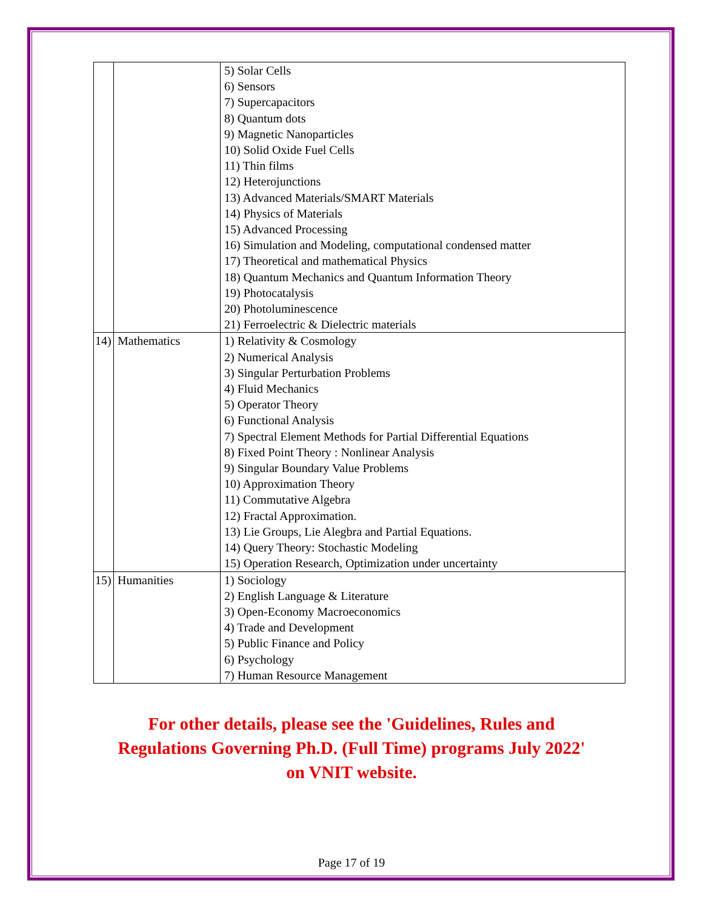| | | 5) Solar Cells 6) Sensors 7) Supercapacitors 8) Quantum dots 9) Magnetic Nanoparticles 10) Solid Oxide Fuel Cells 11) Thin films 12) Heterojunctions 13) Advanced Materials/SMART Materials 14) Physics of Materials 15) Advanced Processing 16) Simulation and Modeling, computational condensed matter 17) Theoretical and mathematical Physics 18) Quantum Mechanics and Quantum Information Theory 19) Photocatalysis 20) Photoluminescence 21) Ferroelectric & Dielectric materials |
| 14) | Mathematics | 1) Relativity & Cosmology 2) Numerical Analysis 3) Singular Perturbation Problems 4) Fluid Mechanics 5) Operator Theory 6) Functional Analysis 7) Spectral Element Methods for Partial Differential Equations 8) Fixed Point Theory : Nonlinear Analysis 9) Singular Boundary Value Problems 10) Approximation Theory 11) Commutative Algebra 12) Fractal Approximation. 13) Lie Groups, Lie Alegbra and Partial Equations. 14) Query Theory: Stochastic Modeling 15) Operation Research, Optimization under uncertainty |
| 15) | Humanities | 1) Sociology 2) English Language & Literature 3) Open-Economy Macroeconomics 4) Trade and Development 5) Public Finance and Policy 6) Psychology 7) Human Resource Management |
For other details, please see the 'Guidelines, Rules and Regulations Governing Ph.D. (Full Time) programs July 2022' on VNIT website.
Page 17 of 19